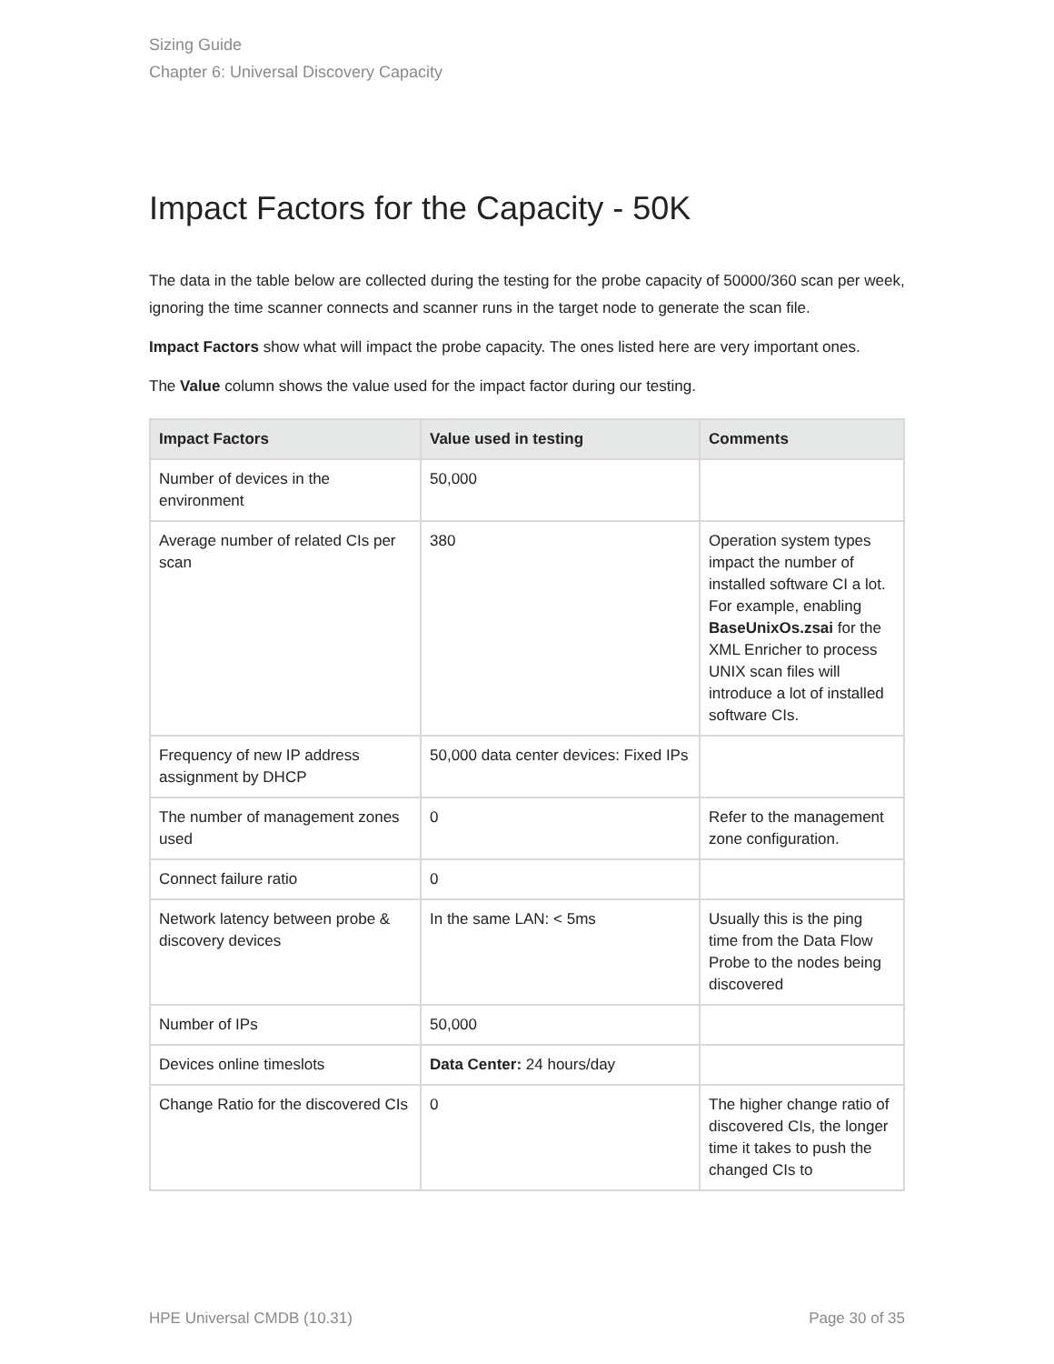Sizing Guide
Chapter 6: Universal Discovery Capacity
Impact Factors for the Capacity - 50K
The data in the table below are collected during the testing for the probe capacity of 50000/360 scan per week, ignoring the time scanner connects and scanner runs in the target node to generate the scan file.
Impact Factors show what will impact the probe capacity. The ones listed here are very important ones.
The Value column shows the value used for the impact factor during our testing.
| Impact Factors | Value used in testing | Comments |
| --- | --- | --- |
| Number of devices in the environment | 50,000 | |
| Average number of related CIs per scan | 380 | Operation system types impact the number of installed software CI a lot. For example, enabling BaseUnixOs.zsai for the XML Enricher to process UNIX scan files will introduce a lot of installed software CIs. |
| Frequency of new IP address assignment by DHCP | 50,000 data center devices: Fixed IPs | |
| The number of management zones used | 0 | Refer to the management zone configuration. |
| Connect failure ratio | 0 | |
| Network latency between probe & discovery devices | In the same LAN: < 5ms | Usually this is the ping time from the Data Flow Probe to the nodes being discovered |
| Number of IPs | 50,000 | |
| Devices online timeslots | Data Center: 24 hours/day | |
| Change Ratio for the discovered CIs | 0 | The higher change ratio of discovered CIs, the longer time it takes to push the changed CIs to |
HPE Universal CMDB (10.31) Page 30 of 35